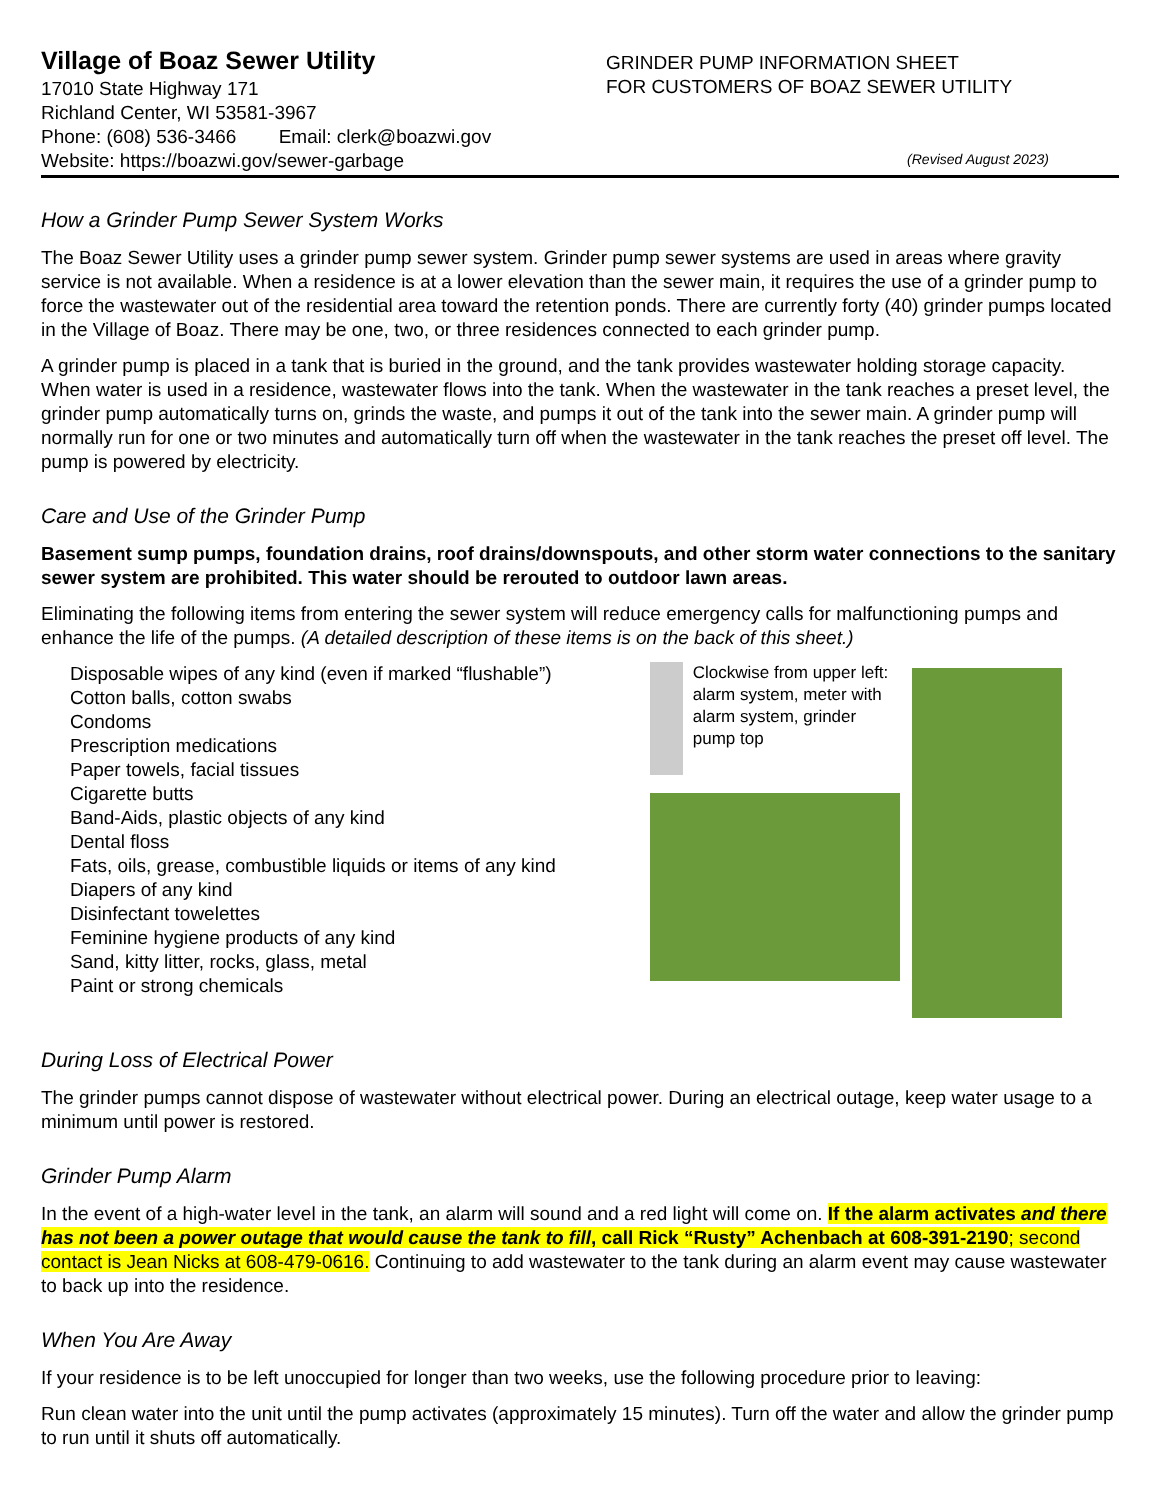Village of Boaz Sewer Utility
17010 State Highway 171
Richland Center, WI 53581-3967
Phone: (608) 536-3466 Email: clerk@boazwi.gov
Website: https://boazwi.gov/sewer-garbage
GRINDER PUMP INFORMATION SHEET
FOR CUSTOMERS OF BOAZ SEWER UTILITY
(Revised August 2023)
How a Grinder Pump Sewer System Works
The Boaz Sewer Utility uses a grinder pump sewer system. Grinder pump sewer systems are used in areas where gravity service is not available. When a residence is at a lower elevation than the sewer main, it requires the use of a grinder pump to force the wastewater out of the residential area toward the retention ponds. There are currently forty (40) grinder pumps located in the Village of Boaz. There may be one, two, or three residences connected to each grinder pump.
A grinder pump is placed in a tank that is buried in the ground, and the tank provides wastewater holding storage capacity. When water is used in a residence, wastewater flows into the tank. When the wastewater in the tank reaches a preset level, the grinder pump automatically turns on, grinds the waste, and pumps it out of the tank into the sewer main. A grinder pump will normally run for one or two minutes and automatically turn off when the wastewater in the tank reaches the preset off level. The pump is powered by electricity.
Care and Use of the Grinder Pump
Basement sump pumps, foundation drains, roof drains/downspouts, and other storm water connections to the sanitary sewer system are prohibited. This water should be rerouted to outdoor lawn areas.
Eliminating the following items from entering the sewer system will reduce emergency calls for malfunctioning pumps and enhance the life of the pumps. (A detailed description of these items is on the back of this sheet.)
Disposable wipes of any kind (even if marked “flushable”)
Cotton balls, cotton swabs
Condoms
Prescription medications
Paper towels, facial tissues
Cigarette butts
Band-Aids, plastic objects of any kind
Dental floss
Fats, oils, grease, combustible liquids or items of any kind
Diapers of any kind
Disinfectant towelettes
Feminine hygiene products of any kind
Sand, kitty litter, rocks, glass, metal
Paint or strong chemicals
Clockwise from upper left: alarm system, meter with alarm system, grinder pump top
During Loss of Electrical Power
The grinder pumps cannot dispose of wastewater without electrical power. During an electrical outage, keep water usage to a minimum until power is restored.
Grinder Pump Alarm
In the event of a high-water level in the tank, an alarm will sound and a red light will come on. If the alarm activates and there has not been a power outage that would cause the tank to fill, call Rick “Rusty” Achenbach at 608-391-2190; second contact is Jean Nicks at 608-479-0616. Continuing to add wastewater to the tank during an alarm event may cause wastewater to back up into the residence.
When You Are Away
If your residence is to be left unoccupied for longer than two weeks, use the following procedure prior to leaving:
Run clean water into the unit until the pump activates (approximately 15 minutes). Turn off the water and allow the grinder pump to run until it shuts off automatically.